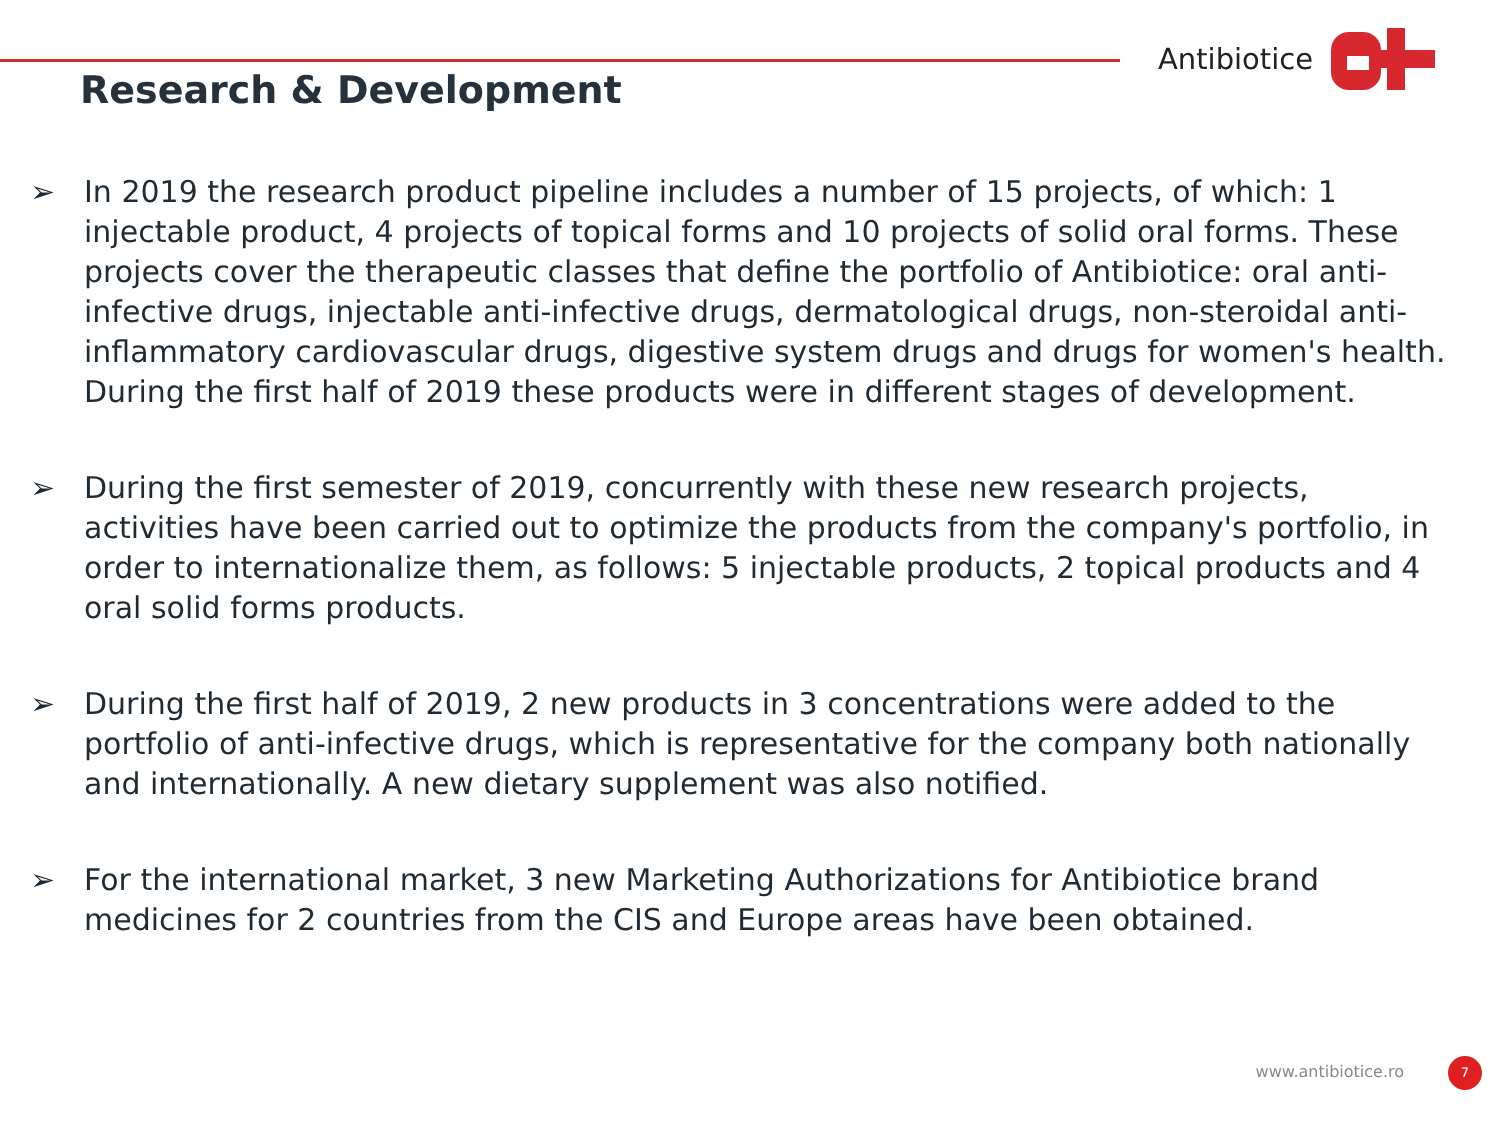Antibiotice
Research & Development
➢ In 2019 the research product pipeline includes a number of 15 projects, of which: 1 injectable product, 4 projects of topical forms and 10 projects of solid oral forms. These projects cover the therapeutic classes that define the portfolio of Antibiotice: oral anti-infective drugs, injectable anti-infective drugs, dermatological drugs, non-steroidal anti-inflammatory cardiovascular drugs, digestive system drugs and drugs for women's health. During the first half of 2019 these products were in different stages of development.
➢ During the first semester of 2019, concurrently with these new research projects, activities have been carried out to optimize the products from the company's portfolio, in order to internationalize them, as follows: 5 injectable products, 2 topical products and 4 oral solid forms products.
➢ During the first half of 2019, 2 new products in 3 concentrations were added to the portfolio of anti-infective drugs, which is representative for the company both nationally and internationally. A new dietary supplement was also notified.
➢ For the international market, 3 new Marketing Authorizations for Antibiotice brand medicines for 2 countries from the CIS and Europe areas have been obtained.
www.antibiotice.ro 7